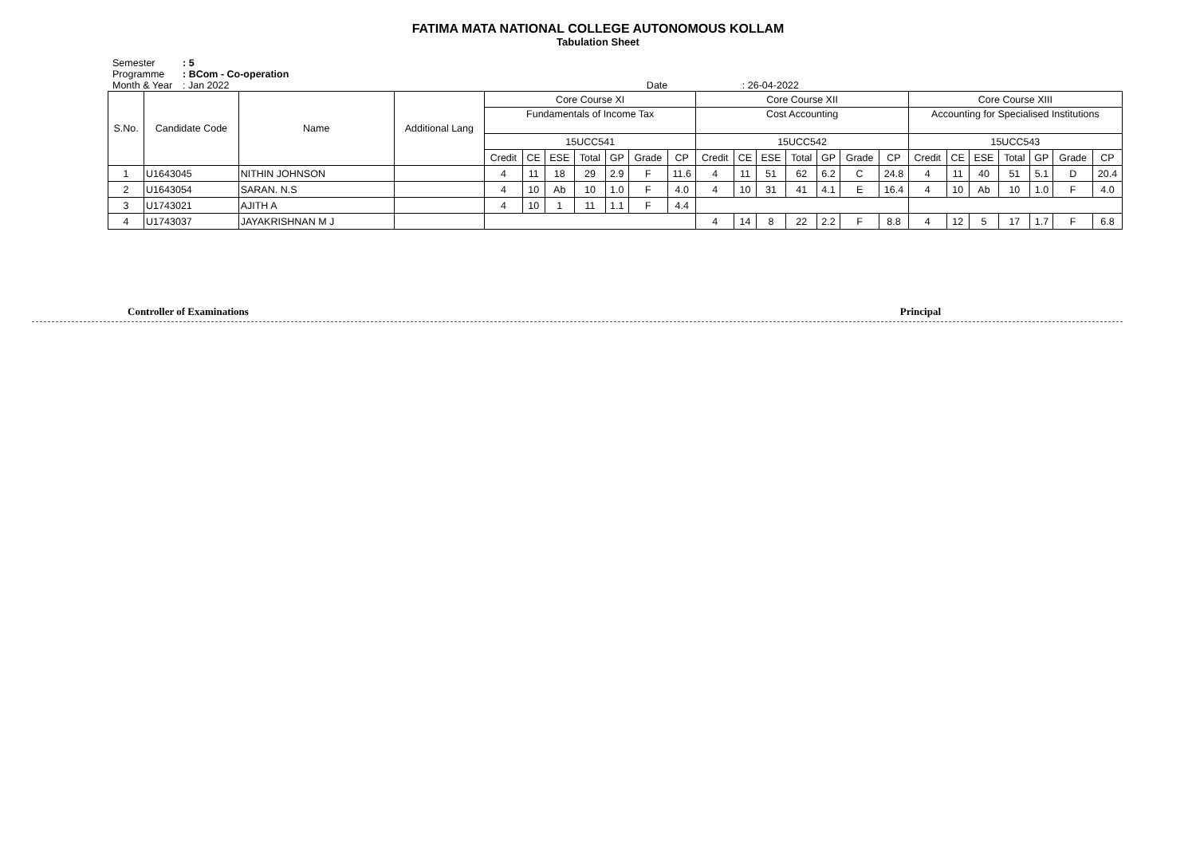FATIMA MATA NATIONAL COLLEGE AUTONOMOUS KOLLAM
Tabulation Sheet
Semester: 5
Programme: BCom - Co-operation
Month & Year: Jan 2022 Date: 26-04-2022
| S.No. | Candidate Code | Name | Additional Lang | Core Course XI | | | | | | | Core Course XII | | | | | | | Core Course XIII | | | | | | |
| --- | --- | --- | --- | --- | --- | --- | --- | --- | --- | --- | --- | --- | --- | --- | --- | --- | --- | --- | --- | --- | --- | --- | --- | --- |
| | | | | Fundamentals of Income Tax | | | | | | | Cost Accounting | | | | | | | Accounting for Specialised Institutions | | | | | | |
| | | | | 15UCC541 | | | | | | | 15UCC542 | | | | | | | 15UCC543 | | | | | | |
| | | | | Credit | CE | ESE | Total | GP | Grade | CP | Credit | CE | ESE | Total | GP | Grade | CP | Credit | CE | ESE | Total | GP | Grade | CP |
| 1 | U1643045 | NITHIN JOHNSON | | 4 | 11 | 18 | 29 | 2.9 | F | 11.6 | 4 | 11 | 51 | 62 | 6.2 | C | 24.8 | 4 | 11 | 40 | 51 | 5.1 | D | 20.4 |
| 2 | U1643054 | SARAN. N.S | | 4 | 10 | Ab | 10 | 1.0 | F | 4.0 | 4 | 10 | 31 | 41 | 4.1 | E | 16.4 | 4 | 10 | Ab | 10 | 1.0 | F | 4.0 |
| 3 | U1743021 | AJITH A | | 4 | 10 | 1 | 11 | 1.1 | F | 4.4 | | | | | | | | | | | | | | |
| 4 | U1743037 | JAYAKRISHNAN M J | | | | | | | | | 4 | 14 | 8 | 22 | 2.2 | F | 8.8 | 4 | 12 | 5 | 17 | 1.7 | F | 6.8 |
Controller of Examinations Principal